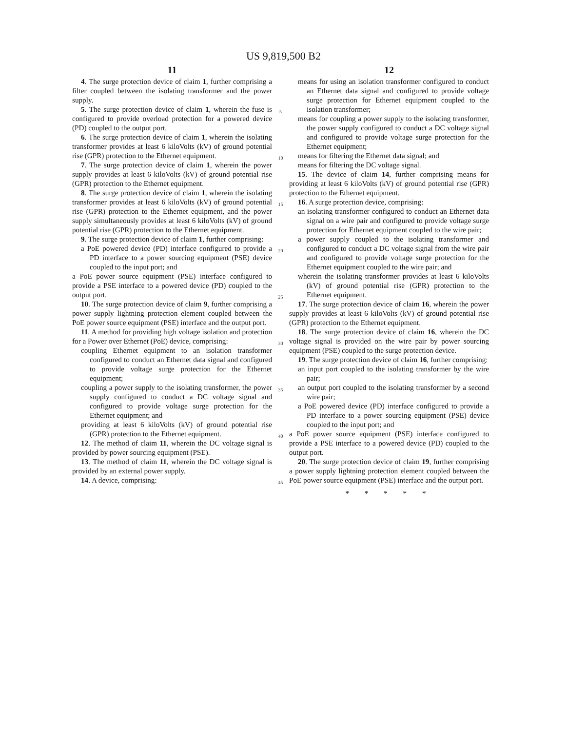US 9,819,500 B2
11
4. The surge protection device of claim 1, further comprising a filter coupled between the isolating transformer and the power supply.
5. The surge protection device of claim 1, wherein the fuse is configured to provide overload protection for a powered device (PD) coupled to the output port.
6. The surge protection device of claim 1, wherein the isolating transformer provides at least 6 kiloVolts (kV) of ground potential rise (GPR) protection to the Ethernet equipment.
7. The surge protection device of claim 1, wherein the power supply provides at least 6 kiloVolts (kV) of ground potential rise (GPR) protection to the Ethernet equipment.
8. The surge protection device of claim 1, wherein the isolating transformer provides at least 6 kiloVolts (kV) of ground potential rise (GPR) protection to the Ethernet equipment, and the power supply simultaneously provides at least 6 kiloVolts (kV) of ground potential rise (GPR) protection to the Ethernet equipment.
9. The surge protection device of claim 1, further comprising:
a PoE powered device (PD) interface configured to provide a PD interface to a power sourcing equipment (PSE) device coupled to the input port; and
a PoE power source equipment (PSE) interface configured to provide a PSE interface to a powered device (PD) coupled to the output port.
10. The surge protection device of claim 9, further comprising a power supply lightning protection element coupled between the PoE power source equipment (PSE) interface and the output port.
11. A method for providing high voltage isolation and protection for a Power over Ethernet (PoE) device, comprising:
coupling Ethernet equipment to an isolation transformer configured to conduct an Ethernet data signal and configured to provide voltage surge protection for the Ethernet equipment;
coupling a power supply to the isolating transformer, the power supply configured to conduct a DC voltage signal and configured to provide voltage surge protection for the Ethernet equipment; and
providing at least 6 kiloVolts (kV) of ground potential rise (GPR) protection to the Ethernet equipment.
12. The method of claim 11, wherein the DC voltage signal is provided by power sourcing equipment (PSE).
13. The method of claim 11, wherein the DC voltage signal is provided by an external power supply.
14. A device, comprising:
5
10
15
20
25
30
35
40
45
12
means for using an isolation transformer configured to conduct an Ethernet data signal and configured to provide voltage surge protection for Ethernet equipment coupled to the isolation transformer;
means for coupling a power supply to the isolating transformer, the power supply configured to conduct a DC voltage signal and configured to provide voltage surge protection for the Ethernet equipment;
means for filtering the Ethernet data signal; and
means for filtering the DC voltage signal.
15. The device of claim 14, further comprising means for providing at least 6 kiloVolts (kV) of ground potential rise (GPR) protection to the Ethernet equipment.
16. A surge protection device, comprising:
an isolating transformer configured to conduct an Ethernet data signal on a wire pair and configured to provide voltage surge protection for Ethernet equipment coupled to the wire pair;
a power supply coupled to the isolating transformer and configured to conduct a DC voltage signal from the wire pair and configured to provide voltage surge protection for the Ethernet equipment coupled to the wire pair; and
wherein the isolating transformer provides at least 6 kiloVolts (kV) of ground potential rise (GPR) protection to the Ethernet equipment.
17. The surge protection device of claim 16, wherein the power supply provides at least 6 kiloVolts (kV) of ground potential rise (GPR) protection to the Ethernet equipment.
18. The surge protection device of claim 16, wherein the DC voltage signal is provided on the wire pair by power sourcing equipment (PSE) coupled to the surge protection device.
19. The surge protection device of claim 16, further comprising:
an input port coupled to the isolating transformer by the wire pair;
an output port coupled to the isolating transformer by a second wire pair;
a PoE powered device (PD) interface configured to provide a PD interface to a power sourcing equipment (PSE) device coupled to the input port; and
a PoE power source equipment (PSE) interface configured to provide a PSE interface to a powered device (PD) coupled to the output port.
20. The surge protection device of claim 19, further comprising a power supply lightning protection element coupled between the PoE power source equipment (PSE) interface and the output port.
* * * * *